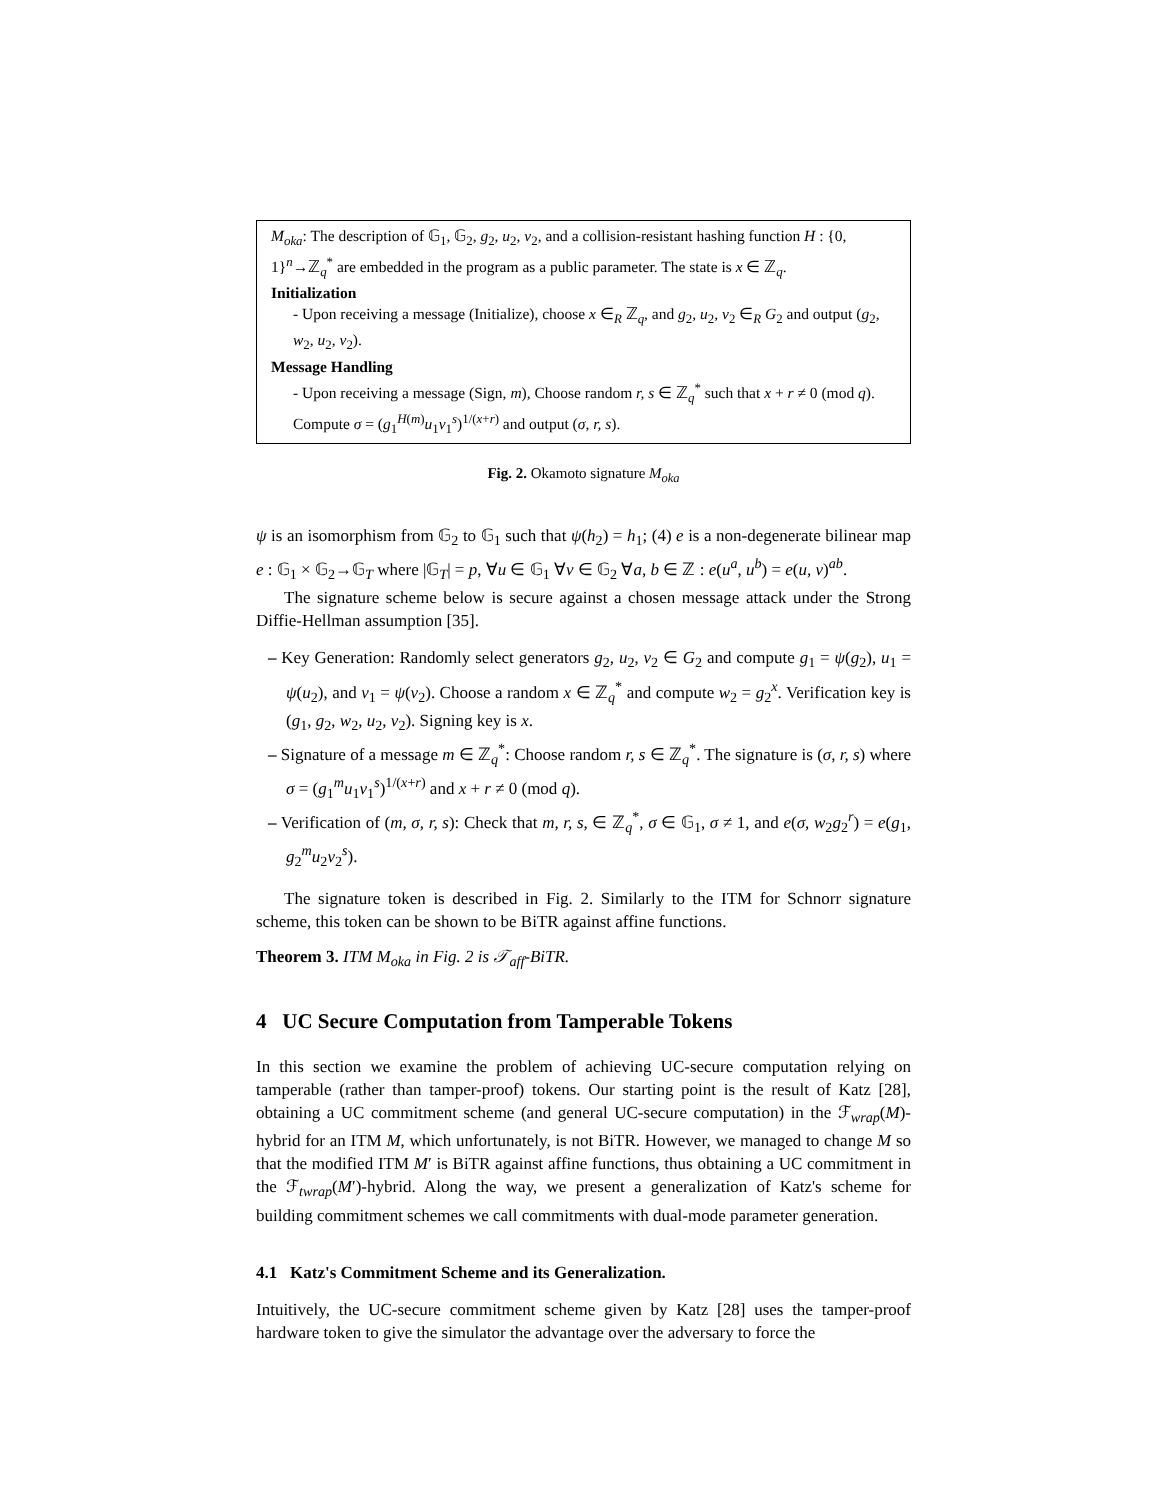M<sub>oka</sub>: The description of 𝔾<sub>1</sub>, 𝔾<sub>2</sub>, g<sub>2</sub>, u<sub>2</sub>, v<sub>2</sub>, and a collision-resistant hashing function H : {0, 1}<sup>n</sup>→ℤ<sub>q</sub><sup>*</sup> are embedded in the program as a public parameter. The state is x ∈ ℤ<sub>q</sub>.
Initialization
- Upon receiving a message (Initialize), choose x ∈<sub>R</sub> ℤ<sub>q</sub>, and g<sub>2</sub>, u<sub>2</sub>, v<sub>2</sub> ∈<sub>R</sub> G<sub>2</sub> and output (g<sub>2</sub>, w<sub>2</sub>, u<sub>2</sub>, v<sub>2</sub>).
Message Handling
- Upon receiving a message (Sign, m), Choose random r, s ∈ ℤ<sub>q</sub><sup>*</sup> such that x + r ≠ 0 (mod q). Compute σ = (g<sub>1</sub><sup>H(m)</sup>u<sub>1</sub>v<sub>1</sub><sup>s</sup>)<sup>1/(x+r)</sup> and output (σ, r, s).
Fig. 2. Okamoto signature M<sub>oka</sub>
ψ is an isomorphism from 𝔾<sub>2</sub> to 𝔾<sub>1</sub> such that ψ(h<sub>2</sub>) = h<sub>1</sub>; (4) e is a non-degenerate bilinear map e : 𝔾<sub>1</sub> × 𝔾<sub>2</sub>→𝔾<sub>T</sub> where |𝔾<sub>T</sub>| = p, ∀u ∈ 𝔾<sub>1</sub> ∀v ∈ 𝔾<sub>2</sub> ∀a, b ∈ ℤ : e(u<sup>a</sup>, u<sup>b</sup>) = e(u, v)<sup>ab</sup>.
The signature scheme below is secure against a chosen message attack under the Strong Diffie-Hellman assumption [35].
– Key Generation: Randomly select generators g<sub>2</sub>, u<sub>2</sub>, v<sub>2</sub> ∈ G<sub>2</sub> and compute g<sub>1</sub> = ψ(g<sub>2</sub>), u<sub>1</sub> = ψ(u<sub>2</sub>), and v<sub>1</sub> = ψ(v<sub>2</sub>). Choose a random x ∈ ℤ<sub>q</sub><sup>*</sup> and compute w<sub>2</sub> = g<sub>2</sub><sup>x</sup>. Verification key is (g<sub>1</sub>, g<sub>2</sub>, w<sub>2</sub>, u<sub>2</sub>, v<sub>2</sub>). Signing key is x.
– Signature of a message m ∈ ℤ<sub>q</sub><sup>*</sup>: Choose random r, s ∈ ℤ<sub>q</sub><sup>*</sup>. The signature is (σ, r, s) where σ = (g<sub>1</sub><sup>m</sup>u<sub>1</sub>v<sub>1</sub><sup>s</sup>)<sup>1/(x+r)</sup> and x + r ≠ 0 (mod q).
– Verification of (m, σ, r, s): Check that m, r, s, ∈ ℤ<sub>q</sub><sup>*</sup>, σ ∈ 𝔾<sub>1</sub>, σ ≠ 1, and e(σ, w<sub>2</sub>g<sub>2</sub><sup>r</sup>) = e(g<sub>1</sub>, g<sub>2</sub><sup>m</sup>u<sub>2</sub>v<sub>2</sub><sup>s</sup>).
The signature token is described in Fig. 2. Similarly to the ITM for Schnorr signature scheme, this token can be shown to be BiTR against affine functions.
Theorem 3. ITM M<sub>oka</sub> in Fig. 2 is 𝒯<sub>aff</sub>-BiTR.
4 UC Secure Computation from Tamperable Tokens
In this section we examine the problem of achieving UC-secure computation relying on tamperable (rather than tamper-proof) tokens. Our starting point is the result of Katz [28], obtaining a UC commitment scheme (and general UC-secure computation) in the ℱ<sub>wrap</sub>(M)-hybrid for an ITM M, which unfortunately, is not BiTR. However, we managed to change M so that the modified ITM M′ is BiTR against affine functions, thus obtaining a UC commitment in the ℱ<sub>twrap</sub>(M′)-hybrid. Along the way, we present a generalization of Katz's scheme for building commitment schemes we call commitments with dual-mode parameter generation.
4.1 Katz's Commitment Scheme and its Generalization.
Intuitively, the UC-secure commitment scheme given by Katz [28] uses the tamper-proof hardware token to give the simulator the advantage over the adversary to force the